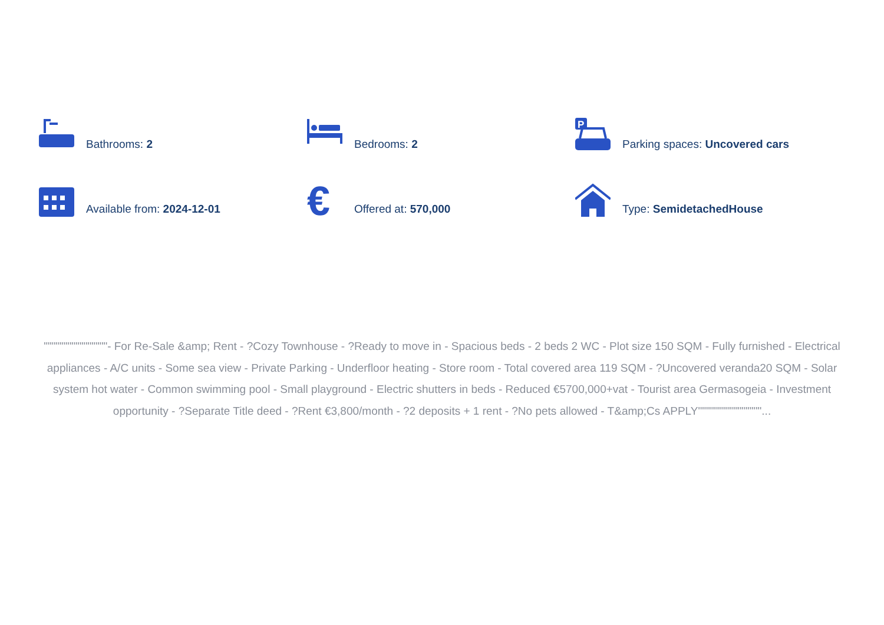Bathrooms: 2
Bedrooms: 2
P
Parking spaces: Uncovered cars
Available from: 2024-12-01
€
Offered at: 570,000
Type: SemidetachedHouse
""""""""""""""""- For Re-Sale &amp; Rent - ?Cozy Townhouse - ?Ready to move in - Spacious beds - 2 beds 2 WC - Plot size 150 SQM - Fully furnished - Electrical appliances - A/C units - Some sea view - Private Parking - Underfloor heating - Store room - Total covered area 119 SQM - ?Uncovered veranda20 SQM - Solar system hot water - Common swimming pool - Small playground - Electric shutters in beds - Reduced €5700,000+vat - Tourist area Germasogeia - Investment opportunity - ?Separate Title deed - ?Rent €3,800/month - ?2 deposits + 1 rent - ?No pets allowed - T&amp;Cs APPLY""""""""""""""""...